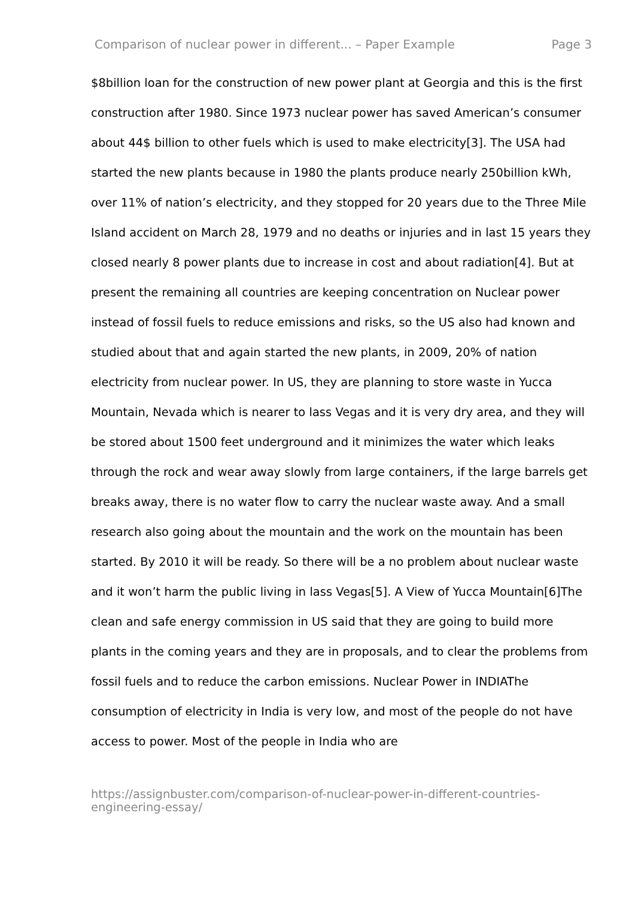Comparison of nuclear power in different... – Paper Example Page 3
$8billion loan for the construction of new power plant at Georgia and this is the first construction after 1980. Since 1973 nuclear power has saved American’s consumer about 44$ billion to other fuels which is used to make electricity[3]. The USA had started the new plants because in 1980 the plants produce nearly 250billion kWh, over 11% of nation’s electricity, and they stopped for 20 years due to the Three Mile Island accident on March 28, 1979 and no deaths or injuries and in last 15 years they closed nearly 8 power plants due to increase in cost and about radiation[4]. But at present the remaining all countries are keeping concentration on Nuclear power instead of fossil fuels to reduce emissions and risks, so the US also had known and studied about that and again started the new plants, in 2009, 20% of nation electricity from nuclear power. In US, they are planning to store waste in Yucca Mountain, Nevada which is nearer to lass Vegas and it is very dry area, and they will be stored about 1500 feet underground and it minimizes the water which leaks through the rock and wear away slowly from large containers, if the large barrels get breaks away, there is no water flow to carry the nuclear waste away. And a small research also going about the mountain and the work on the mountain has been started. By 2010 it will be ready. So there will be a no problem about nuclear waste and it won’t harm the public living in lass Vegas[5]. A View of Yucca Mountain[6]The clean and safe energy commission in US said that they are going to build more plants in the coming years and they are in proposals, and to clear the problems from fossil fuels and to reduce the carbon emissions. Nuclear Power in INDIAThe consumption of electricity in India is very low, and most of the people do not have access to power. Most of the people in India who are
https://assignbuster.com/comparison-of-nuclear-power-in-different-countries-engineering-essay/